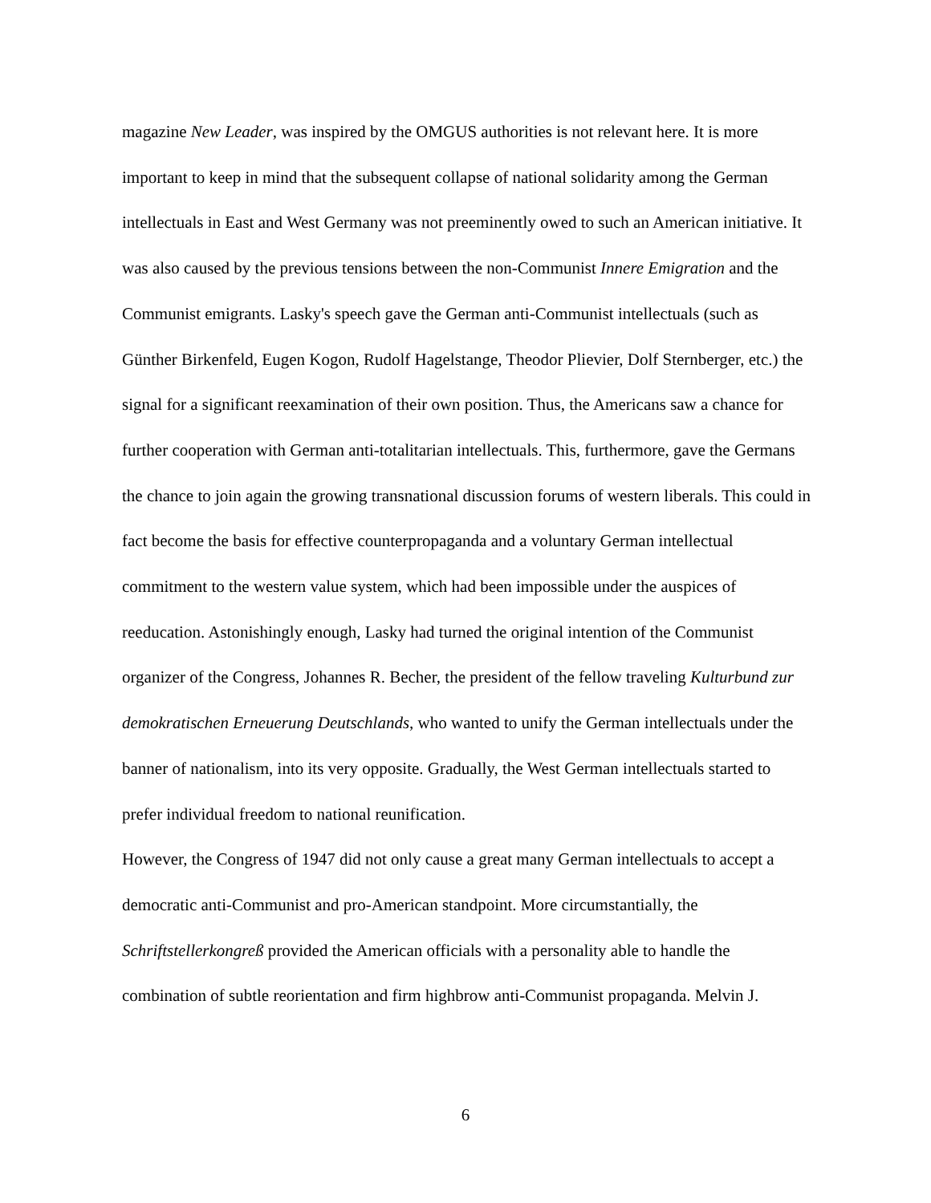magazine New Leader, was inspired by the OMGUS authorities is not relevant here. It is more important to keep in mind that the subsequent collapse of national solidarity among the German intellectuals in East and West Germany was not preeminently owed to such an American initiative. It was also caused by the previous tensions between the non-Communist Innere Emigration and the Communist emigrants. Lasky's speech gave the German anti-Communist intellectuals (such as Günther Birkenfeld, Eugen Kogon, Rudolf Hagelstange, Theodor Plievier, Dolf Sternberger, etc.) the signal for a significant reexamination of their own position. Thus, the Americans saw a chance for further cooperation with German anti-totalitarian intellectuals. This, furthermore, gave the Germans the chance to join again the growing transnational discussion forums of western liberals. This could in fact become the basis for effective counterpropaganda and a voluntary German intellectual commitment to the western value system, which had been impossible under the auspices of reeducation. Astonishingly enough, Lasky had turned the original intention of the Communist organizer of the Congress, Johannes R. Becher, the president of the fellow traveling Kulturbund zur demokratischen Erneuerung Deutschlands, who wanted to unify the German intellectuals under the banner of nationalism, into its very opposite. Gradually, the West German intellectuals started to prefer individual freedom to national reunification.
However, the Congress of 1947 did not only cause a great many German intellectuals to accept a democratic anti-Communist and pro-American standpoint. More circumstantially, the Schriftstellerkongreß provided the American officials with a personality able to handle the combination of subtle reorientation and firm highbrow anti-Communist propaganda. Melvin J.
6